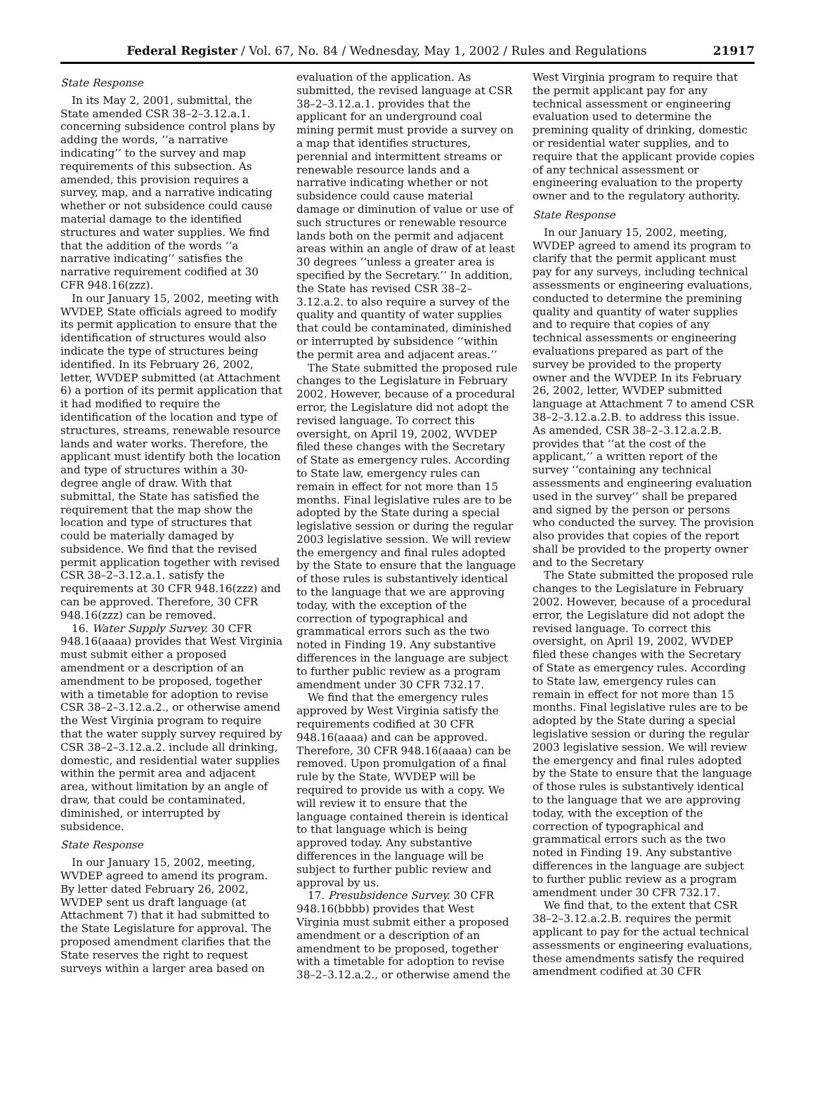Federal Register / Vol. 67, No. 84 / Wednesday, May 1, 2002 / Rules and Regulations 21917
State Response
In its May 2, 2001, submittal, the State amended CSR 38–2–3.12.a.1. concerning subsidence control plans by adding the words, ‘‘a narrative indicating’’ to the survey and map requirements of this subsection. As amended, this provision requires a survey, map, and a narrative indicating whether or not subsidence could cause material damage to the identified structures and water supplies. We find that the addition of the words ‘‘a narrative indicating’’ satisfies the narrative requirement codified at 30 CFR 948.16(zzz).
In our January 15, 2002, meeting with WVDEP, State officials agreed to modify its permit application to ensure that the identification of structures would also indicate the type of structures being identified. In its February 26, 2002, letter, WVDEP submitted (at Attachment 6) a portion of its permit application that it had modified to require the identification of the location and type of structures, streams, renewable resource lands and water works. Therefore, the applicant must identify both the location and type of structures within a 30-degree angle of draw. With that submittal, the State has satisfied the requirement that the map show the location and type of structures that could be materially damaged by subsidence. We find that the revised permit application together with revised CSR 38–2–3.12.a.1. satisfy the requirements at 30 CFR 948.16(zzz) and can be approved. Therefore, 30 CFR 948.16(zzz) can be removed.
16. Water Supply Survey. 30 CFR 948.16(aaaa) provides that West Virginia must submit either a proposed amendment or a description of an amendment to be proposed, together with a timetable for adoption to revise CSR 38–2–3.12.a.2., or otherwise amend the West Virginia program to require that the water supply survey required by CSR 38–2–3.12.a.2. include all drinking, domestic, and residential water supplies within the permit area and adjacent area, without limitation by an angle of draw, that could be contaminated, diminished, or interrupted by subsidence.
State Response
In our January 15, 2002, meeting, WVDEP agreed to amend its program. By letter dated February 26, 2002, WVDEP sent us draft language (at Attachment 7) that it had submitted to the State Legislature for approval. The proposed amendment clarifies that the State reserves the right to request surveys within a larger area based on
evaluation of the application. As submitted, the revised language at CSR 38–2–3.12.a.1. provides that the applicant for an underground coal mining permit must provide a survey on a map that identifies structures, perennial and intermittent streams or renewable resource lands and a narrative indicating whether or not subsidence could cause material damage or diminution of value or use of such structures or renewable resource lands both on the permit and adjacent areas within an angle of draw of at least 30 degrees ‘‘unless a greater area is specified by the Secretary.’’ In addition, the State has revised CSR 38–2–3.12.a.2. to also require a survey of the quality and quantity of water supplies that could be contaminated, diminished or interrupted by subsidence ‘‘within the permit area and adjacent areas.’’
The State submitted the proposed rule changes to the Legislature in February 2002. However, because of a procedural error, the Legislature did not adopt the revised language. To correct this oversight, on April 19, 2002, WVDEP filed these changes with the Secretary of State as emergency rules. According to State law, emergency rules can remain in effect for not more than 15 months. Final legislative rules are to be adopted by the State during a special legislative session or during the regular 2003 legislative session. We will review the emergency and final rules adopted by the State to ensure that the language of those rules is substantively identical to the language that we are approving today, with the exception of the correction of typographical and grammatical errors such as the two noted in Finding 19. Any substantive differences in the language are subject to further public review as a program amendment under 30 CFR 732.17.
We find that the emergency rules approved by West Virginia satisfy the requirements codified at 30 CFR 948.16(aaaa) and can be approved. Therefore, 30 CFR 948.16(aaaa) can be removed. Upon promulgation of a final rule by the State, WVDEP will be required to provide us with a copy. We will review it to ensure that the language contained therein is identical to that language which is being approved today. Any substantive differences in the language will be subject to further public review and approval by us.
17. Presubsidence Survey. 30 CFR 948.16(bbbb) provides that West Virginia must submit either a proposed amendment or a description of an amendment to be proposed, together with a timetable for adoption to revise 38–2–3.12.a.2., or otherwise amend the
West Virginia program to require that the permit applicant pay for any technical assessment or engineering evaluation used to determine the premining quality of drinking, domestic or residential water supplies, and to require that the applicant provide copies of any technical assessment or engineering evaluation to the property owner and to the regulatory authority.
State Response
In our January 15, 2002, meeting, WVDEP agreed to amend its program to clarify that the permit applicant must pay for any surveys, including technical assessments or engineering evaluations, conducted to determine the premining quality and quantity of water supplies and to require that copies of any technical assessments or engineering evaluations prepared as part of the survey be provided to the property owner and the WVDEP. In its February 26, 2002, letter, WVDEP submitted language at Attachment 7 to amend CSR 38–2–3.12.a.2.B. to address this issue. As amended, CSR 38–2–3.12.a.2.B. provides that ‘‘at the cost of the applicant,’’ a written report of the survey ‘‘containing any technical assessments and engineering evaluation used in the survey’’ shall be prepared and signed by the person or persons who conducted the survey. The provision also provides that copies of the report shall be provided to the property owner and to the Secretary
The State submitted the proposed rule changes to the Legislature in February 2002. However, because of a procedural error, the Legislature did not adopt the revised language. To correct this oversight, on April 19, 2002, WVDEP filed these changes with the Secretary of State as emergency rules. According to State law, emergency rules can remain in effect for not more than 15 months. Final legislative rules are to be adopted by the State during a special legislative session or during the regular 2003 legislative session. We will review the emergency and final rules adopted by the State to ensure that the language of those rules is substantively identical to the language that we are approving today, with the exception of the correction of typographical and grammatical errors such as the two noted in Finding 19. Any substantive differences in the language are subject to further public review as a program amendment under 30 CFR 732.17.
We find that, to the extent that CSR 38–2–3.12.a.2.B. requires the permit applicant to pay for the actual technical assessments or engineering evaluations, these amendments satisfy the required amendment codified at 30 CFR